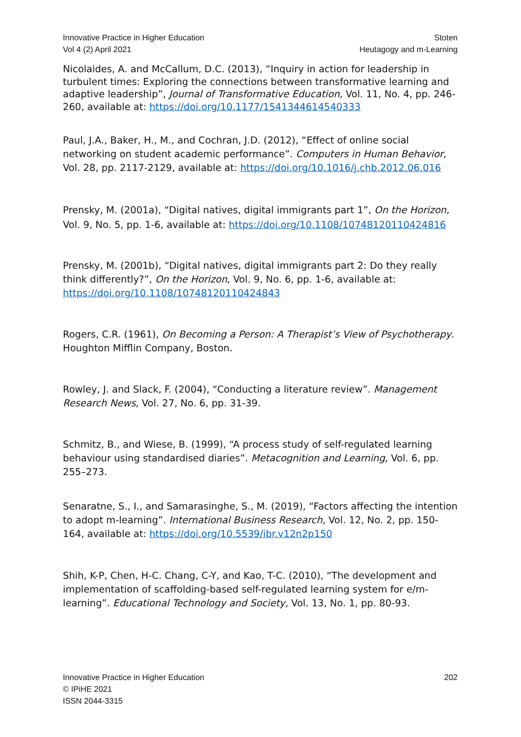Innovative Practice in Higher Education
Vol 4 (2) April 2021
Stoten
Heutagogy and m-Learning
Nicolaides, A. and McCallum, D.C. (2013), “Inquiry in action for leadership in turbulent times: Exploring the connections between transformative learning and adaptive leadership”, Journal of Transformative Education, Vol. 11, No. 4, pp. 246-260, available at: https://doi.org/10.1177/1541344614540333
Paul, J.A., Baker, H., M., and Cochran, J.D. (2012), “Effect of online social networking on student academic performance”. Computers in Human Behavior, Vol. 28, pp. 2117-2129, available at: https://doi.org/10.1016/j.chb.2012.06.016
Prensky, M. (2001a), “Digital natives, digital immigrants part 1”, On the Horizon, Vol. 9, No. 5, pp. 1-6, available at: https://doi.org/10.1108/10748120110424816
Prensky, M. (2001b), “Digital natives, digital immigrants part 2: Do they really think differently?”, On the Horizon, Vol. 9, No. 6, pp. 1-6, available at: https://doi.org/10.1108/10748120110424843
Rogers, C.R. (1961), On Becoming a Person: A Therapist’s View of Psychotherapy. Houghton Mifflin Company, Boston.
Rowley, J. and Slack, F. (2004), “Conducting a literature review”. Management Research News, Vol. 27, No. 6, pp. 31-39.
Schmitz, B., and Wiese, B. (1999), “A process study of self-regulated learning behaviour using standardised diaries”. Metacognition and Learning, Vol. 6, pp. 255–273.
Senaratne, S., I., and Samarasinghe, S., M. (2019), “Factors affecting the intention to adopt m-learning”. International Business Research, Vol. 12, No. 2, pp. 150-164, available at: https://doi.org/10.5539/ibr.v12n2p150
Shih, K-P, Chen, H-C. Chang, C-Y, and Kao, T-C. (2010), “The development and implementation of scaffolding-based self-regulated learning system for e/m-learning”. Educational Technology and Society, Vol. 13, No. 1, pp. 80-93.
Innovative Practice in Higher Education
© IPiHE 2021
ISSN 2044-3315
202